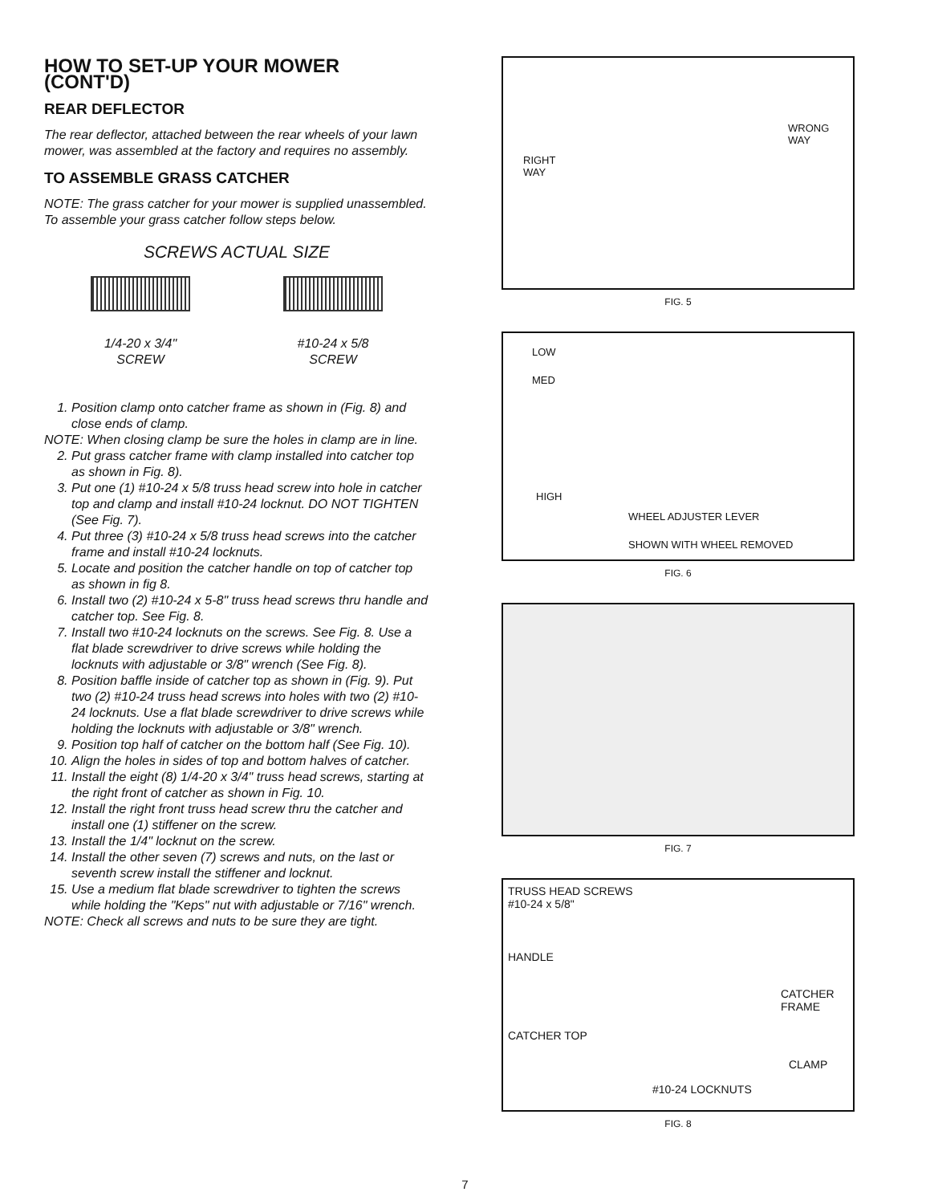HOW TO SET-UP YOUR MOWER (CONT'D)
REAR DEFLECTOR
The rear deflector, attached between the rear wheels of your lawn mower, was assembled at the factory and requires no assembly.
TO ASSEMBLE GRASS CATCHER
NOTE: The grass catcher for your mower is supplied unassembled. To assemble your grass catcher follow steps below.
SCREWS ACTUAL SIZE
1/4-20 x 3/4"
SCREW
#10-24 x 5/8
SCREW
1. Position clamp onto catcher frame as shown in (Fig. 8) and close ends of clamp.
NOTE: When closing clamp be sure the holes in clamp are in line.
2. Put grass catcher frame with clamp installed into catcher top as shown in Fig. 8).
3. Put one (1) #10-24 x 5/8 truss head screw into hole in catcher top and clamp and install #10-24 locknut. DO NOT TIGHTEN (See Fig. 7).
4. Put three (3) #10-24 x 5/8 truss head screws into the catcher frame and install #10-24 locknuts.
5. Locate and position the catcher handle on top of catcher top as shown in fig 8.
6. Install two (2) #10-24 x 5-8" truss head screws thru handle and catcher top. See Fig. 8.
7. Install two #10-24 locknuts on the screws. See Fig. 8. Use a flat blade screwdriver to drive screws while holding the locknuts with adjustable or 3/8" wrench (See Fig. 8).
8. Position baffle inside of catcher top as shown in (Fig. 9). Put two (2) #10-24 truss head screws into holes with two (2) #10-24 locknuts. Use a flat blade screwdriver to drive screws while holding the locknuts with adjustable or 3/8" wrench.
9. Position top half of catcher on the bottom half (See Fig. 10).
10. Align the holes in sides of top and bottom halves of catcher.
11. Install the eight (8) 1/4-20 x 3/4" truss head screws, starting at the right front of catcher as shown in Fig. 10.
12. Install the right front truss head screw thru the catcher and install one (1) stiffener on the screw.
13. Install the 1/4" locknut on the screw.
14. Install the other seven (7) screws and nuts, on the last or seventh screw install the stiffener and locknut.
15. Use a medium flat blade screwdriver to tighten the screws while holding the "Keps" nut with adjustable or 7/16" wrench.
NOTE: Check all screws and nuts to be sure they are tight.
WRONG
WAY
RIGHT
WAY
FIG. 5
LOW
MED
HIGH
WHEEL ADJUSTER LEVER
SHOWN WITH WHEEL REMOVED
FIG. 6
FIG. 7
TRUSS HEAD SCREWS
#10-24 x 5/8"
HANDLE
CATCHER
FRAME
CATCHER TOP
CLAMP
#10-24 LOCKNUTS
FIG. 8
7